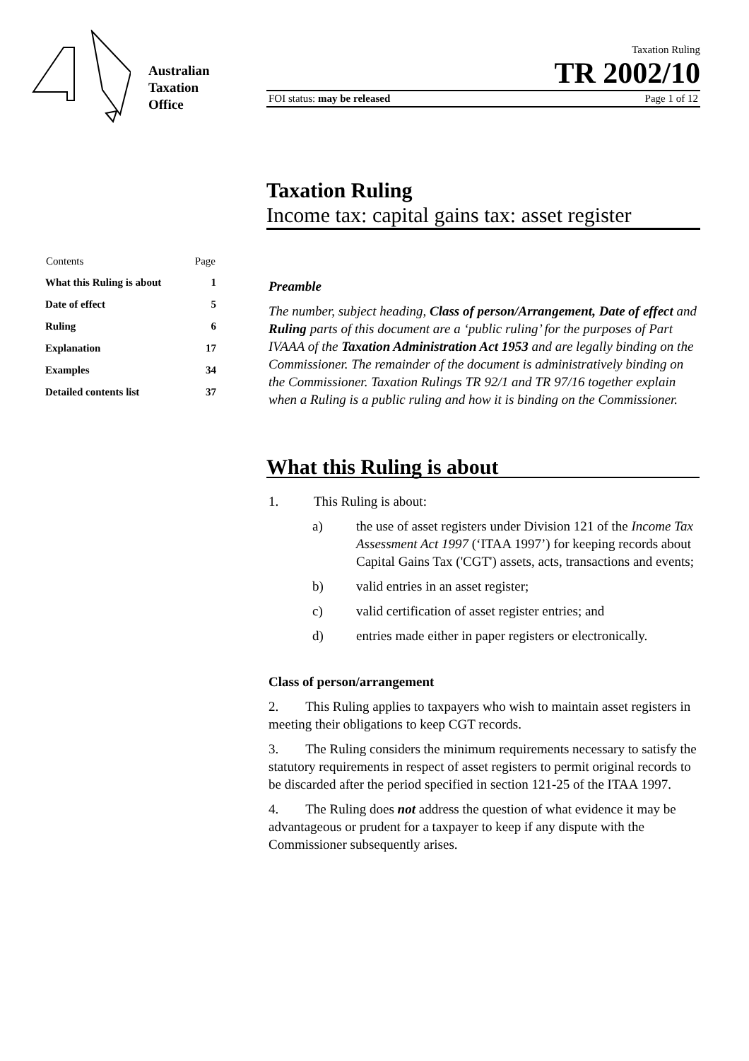Australian
Taxation
Office
Taxation Ruling
TR 2002/10
FOI status: may be released Page 1 of 12
Taxation Ruling
Income tax: capital gains tax: asset register
| Contents | Page |
| --- | --- |
| What this Ruling is about | 1 |
| Date of effect | 5 |
| Ruling | 6 |
| Explanation | 17 |
| Examples | 34 |
| Detailed contents list | 37 |
Preamble
The number, subject heading, Class of person/Arrangement, Date of effect and Ruling parts of this document are a ‘public ruling’ for the purposes of Part IVAAA of the Taxation Administration Act 1953 and are legally binding on the Commissioner. The remainder of the document is administratively binding on the Commissioner. Taxation Rulings TR 92/1 and TR 97/16 together explain when a Ruling is a public ruling and how it is binding on the Commissioner.
What this Ruling is about
1. This Ruling is about:
a) the use of asset registers under Division 121 of the Income Tax Assessment Act 1997 (‘ITAA 1997’) for keeping records about Capital Gains Tax ('CGT') assets, acts, transactions and events;
b) valid entries in an asset register;
c) valid certification of asset register entries; and
d) entries made either in paper registers or electronically.
Class of person/arrangement
2. This Ruling applies to taxpayers who wish to maintain asset registers in meeting their obligations to keep CGT records.
3. The Ruling considers the minimum requirements necessary to satisfy the statutory requirements in respect of asset registers to permit original records to be discarded after the period specified in section 121-25 of the ITAA 1997.
4. The Ruling does not address the question of what evidence it may be advantageous or prudent for a taxpayer to keep if any dispute with the Commissioner subsequently arises.